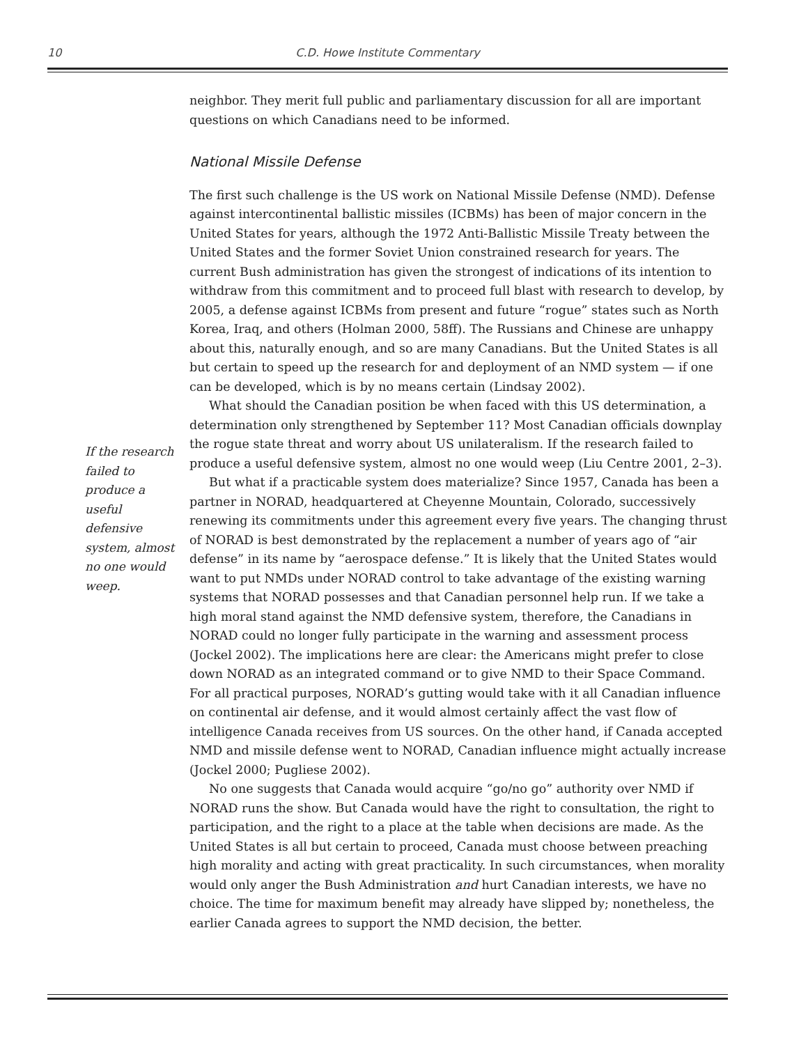10 C.D. Howe Institute Commentary
If the research failed to produce a useful defensive system, almost no one would weep.
neighbor. They merit full public and parliamentary discussion for all are important questions on which Canadians need to be informed.
National Missile Defense
The first such challenge is the US work on National Missile Defense (NMD). Defense against intercontinental ballistic missiles (ICBMs) has been of major concern in the United States for years, although the 1972 Anti-Ballistic Missile Treaty between the United States and the former Soviet Union constrained research for years. The current Bush administration has given the strongest of indications of its intention to withdraw from this commitment and to proceed full blast with research to develop, by 2005, a defense against ICBMs from present and future “rogue” states such as North Korea, Iraq, and others (Holman 2000, 58ff). The Russians and Chinese are unhappy about this, naturally enough, and so are many Canadians. But the United States is all but certain to speed up the research for and deployment of an NMD system — if one can be developed, which is by no means certain (Lindsay 2002).
What should the Canadian position be when faced with this US determination, a determination only strengthened by September 11? Most Canadian officials downplay the rogue state threat and worry about US unilateralism. If the research failed to produce a useful defensive system, almost no one would weep (Liu Centre 2001, 2–3).
But what if a practicable system does materialize? Since 1957, Canada has been a partner in NORAD, headquartered at Cheyenne Mountain, Colorado, successively renewing its commitments under this agreement every five years. The changing thrust of NORAD is best demonstrated by the replacement a number of years ago of “air defense” in its name by “aerospace defense.” It is likely that the United States would want to put NMDs under NORAD control to take advantage of the existing warning systems that NORAD possesses and that Canadian personnel help run. If we take a high moral stand against the NMD defensive system, therefore, the Canadians in NORAD could no longer fully participate in the warning and assessment process (Jockel 2002). The implications here are clear: the Americans might prefer to close down NORAD as an integrated command or to give NMD to their Space Command. For all practical purposes, NORAD’s gutting would take with it all Canadian influence on continental air defense, and it would almost certainly affect the vast flow of intelligence Canada receives from US sources. On the other hand, if Canada accepted NMD and missile defense went to NORAD, Canadian influence might actually increase (Jockel 2000; Pugliese 2002).
No one suggests that Canada would acquire “go/no go” authority over NMD if NORAD runs the show. But Canada would have the right to consultation, the right to participation, and the right to a place at the table when decisions are made. As the United States is all but certain to proceed, Canada must choose between preaching high morality and acting with great practicality. In such circumstances, when morality would only anger the Bush Administration and hurt Canadian interests, we have no choice. The time for maximum benefit may already have slipped by; nonetheless, the earlier Canada agrees to support the NMD decision, the better.